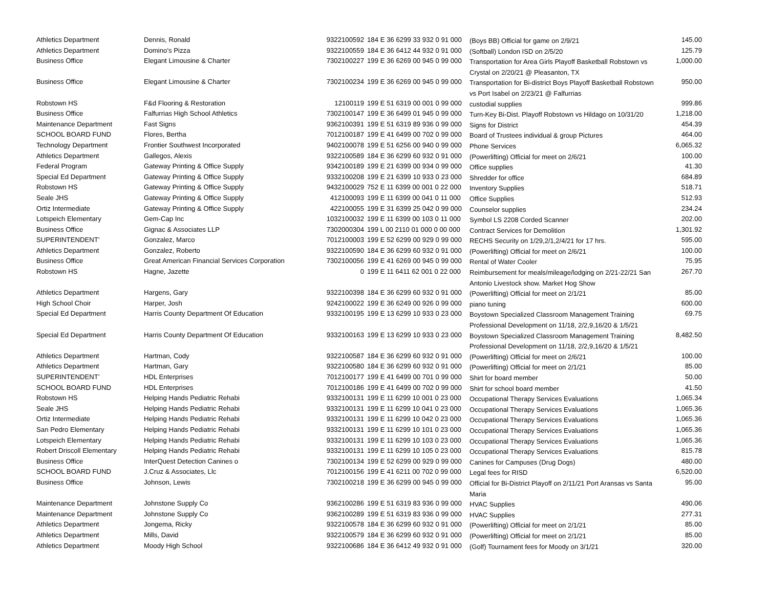| Athletics Department | Dennis, Ronald | 9322100592 | 184 E 36 6299 33 932 0 91 000 | (Boys BB) Official for game on 2/9/21 | 145.00 |
| Athletics Department | Domino's Pizza | 9322100559 | 184 E 36 6412 44 932 0 91 000 | (Softball) London ISD on 2/5/20 | 125.79 |
| Business Office | Elegant Limousine & Charter | 7302100227 | 199 E 36 6269 00 945 0 99 000 | Transportation for Area Girls Playoff Basketball Robstown vs Crystal on 2/20/21 @ Pleasanton, TX | 1,000.00 |
| Business Office | Elegant Limousine & Charter | 7302100234 | 199 E 36 6269 00 945 0 99 000 | Transportation for Bi-district Boys Playoff Basketball Robstown vs Port Isabel on 2/23/21 @ Falfurrias | 950.00 |
| Robstown HS | F&d Flooring & Restoration | 12100119 | 199 E 51 6319 00 001 0 99 000 | custodial supplies | 999.86 |
| Business Office | Falfurrias High School Athletics | 7302100147 | 199 E 36 6499 01 945 0 99 000 | Turn-Key Bi-Dist. Playoff Robstown vs Hildago on 10/31/20 | 1,218.00 |
| Maintenance Department | Fast Signs | 9362100391 | 199 E 51 6319 89 936 0 99 000 | Signs for District | 454.39 |
| SCHOOL BOARD FUND | Flores, Bertha | 7012100187 | 199 E 41 6499 00 702 0 99 000 | Board of Trustees individual & group Pictures | 464.00 |
| Technology Department | Frontier Southwest Incorporated | 9402100078 | 199 E 51 6256 00 940 0 99 000 | Phone Services | 6,065.32 |
| Athletics Department | Gallegos, Alexis | 9322100589 | 184 E 36 6299 60 932 0 91 000 | (Powerlifting) Official for meet on 2/6/21 | 100.00 |
| Federal Program | Gateway Printing & Office Supply | 9342100189 | 199 E 21 6399 00 934 0 99 000 | Office supplies | 41.30 |
| Special Ed Department | Gateway Printing & Office Supply | 9332100208 | 199 E 21 6399 10 933 0 23 000 | Shredder for office | 684.89 |
| Robstown HS | Gateway Printing & Office Supply | 9432100029 | 752 E 11 6399 00 001 0 22 000 | Inventory Supplies | 518.71 |
| Seale JHS | Gateway Printing & Office Supply | 412100093 | 199 E 11 6399 00 041 0 11 000 | Office Supplies | 512.93 |
| Ortiz Intermediate | Gateway Printing & Office Supply | 422100055 | 199 E 31 6399 25 042 0 99 000 | Counselor supplies | 234.24 |
| Lotspeich Elementary | Gem-Cap Inc | 1032100032 | 199 E 11 6399 00 103 0 11 000 | Symbol LS 2208 Corded Scanner | 202.00 |
| Business Office | Gignac & Associates LLP | 7302000304 | 199 L 00 2110 01 000 0 00 000 | Contract Services for Demolition | 1,301.92 |
| SUPERINTENDENT' | Gonzalez, Marco | 7012100003 | 199 E 52 6299 00 929 0 99 000 | RECHS Security on 1/29,2/1,2/4/21 for 17 hrs. | 595.00 |
| Athletics Department | Gonzalez, Roberto | 9322100590 | 184 E 36 6299 60 932 0 91 000 | (Powerlifting) Official for meet on 2/6/21 | 100.00 |
| Business Office | Great American Financial Services Corporation | 7302100056 | 199 E 41 6269 00 945 0 99 000 | Rental of Water Cooler | 75.95 |
| Robstown HS | Hagne, Jazette | 0 | 199 E 11 6411 62 001 0 22 000 | Reimbursement for meals/mileage/lodging on 2/21-22/21 San Antonio Livestock show. Market Hog Show | 267.70 |
| Athletics Department | Hargens, Gary | 9322100398 | 184 E 36 6299 60 932 0 91 000 | (Powerlifting) Official for meet on 2/1/21 | 85.00 |
| High School Choir | Harper, Josh | 9242100022 | 199 E 36 6249 00 926 0 99 000 | piano tuning | 600.00 |
| Special Ed Department | Harris County Department Of Education | 9332100195 | 199 E 13 6299 10 933 0 23 000 | Boystown Specialized Classroom Management Training Professional Development on 11/18, 2/2,9,16/20 & 1/5/21 | 69.75 |
| Special Ed Department | Harris County Department Of Education | 9332100163 | 199 E 13 6299 10 933 0 23 000 | Boystown Specialized Classroom Management Training Professional Development on 11/18, 2/2,9,16/20 & 1/5/21 | 8,482.50 |
| Athletics Department | Hartman, Cody | 9322100587 | 184 E 36 6299 60 932 0 91 000 | (Powerlifting) Official for meet on 2/6/21 | 100.00 |
| Athletics Department | Hartman, Gary | 9322100580 | 184 E 36 6299 60 932 0 91 000 | (Powerlifting) Official for meet on 2/1/21 | 85.00 |
| SUPERINTENDENT' | HDL Enterprises | 7012100177 | 199 E 41 6499 00 701 0 99 000 | Shirt for board member | 50.00 |
| SCHOOL BOARD FUND | HDL Enterprises | 7012100186 | 199 E 41 6499 00 702 0 99 000 | Shirt for school board member | 41.50 |
| Robstown HS | Helping Hands Pediatric Rehabi | 9332100131 | 199 E 11 6299 10 001 0 23 000 | Occupational Therapy Services Evaluations | 1,065.34 |
| Seale JHS | Helping Hands Pediatric Rehabi | 9332100131 | 199 E 11 6299 10 041 0 23 000 | Occupational Therapy Services Evaluations | 1,065.36 |
| Ortiz Intermediate | Helping Hands Pediatric Rehabi | 9332100131 | 199 E 11 6299 10 042 0 23 000 | Occupational Therapy Services Evaluations | 1,065.36 |
| San Pedro Elementary | Helping Hands Pediatric Rehabi | 9332100131 | 199 E 11 6299 10 101 0 23 000 | Occupational Therapy Services Evaluations | 1,065.36 |
| Lotspeich Elementary | Helping Hands Pediatric Rehabi | 9332100131 | 199 E 11 6299 10 103 0 23 000 | Occupational Therapy Services Evaluations | 1,065.36 |
| Robert Driscoll Elementary | Helping Hands Pediatric Rehabi | 9332100131 | 199 E 11 6299 10 105 0 23 000 | Occupational Therapy Services Evaluations | 815.78 |
| Business Office | InterQuest Detection Canines o | 7302100134 | 199 E 52 6299 00 929 0 99 000 | Canines for Campuses (Drug Dogs) | 480.00 |
| SCHOOL BOARD FUND | J.Cruz & Associates, Llc | 7012100156 | 199 E 41 6211 00 702 0 99 000 | Legal fees for RISD | 6,520.00 |
| Business Office | Johnson, Lewis | 7302100218 | 199 E 36 6299 00 945 0 99 000 | Official for Bi-District Playoff on 2/11/21 Port Aransas vs Santa Maria | 95.00 |
| Maintenance Department | Johnstone Supply Co | 9362100286 | 199 E 51 6319 83 936 0 99 000 | HVAC Supplies | 490.06 |
| Maintenance Department | Johnstone Supply Co | 9362100289 | 199 E 51 6319 83 936 0 99 000 | HVAC Supplies | 277.31 |
| Athletics Department | Jongema, Ricky | 9322100578 | 184 E 36 6299 60 932 0 91 000 | (Powerlifting) Official for meet on 2/1/21 | 85.00 |
| Athletics Department | Mills, David | 9322100579 | 184 E 36 6299 60 932 0 91 000 | (Powerlifting) Official for meet on 2/1/21 | 85.00 |
| Athletics Department | Moody High School | 9322100686 | 184 E 36 6412 49 932 0 91 000 | (Golf) Tournament fees for Moody on 3/1/21 | 320.00 |